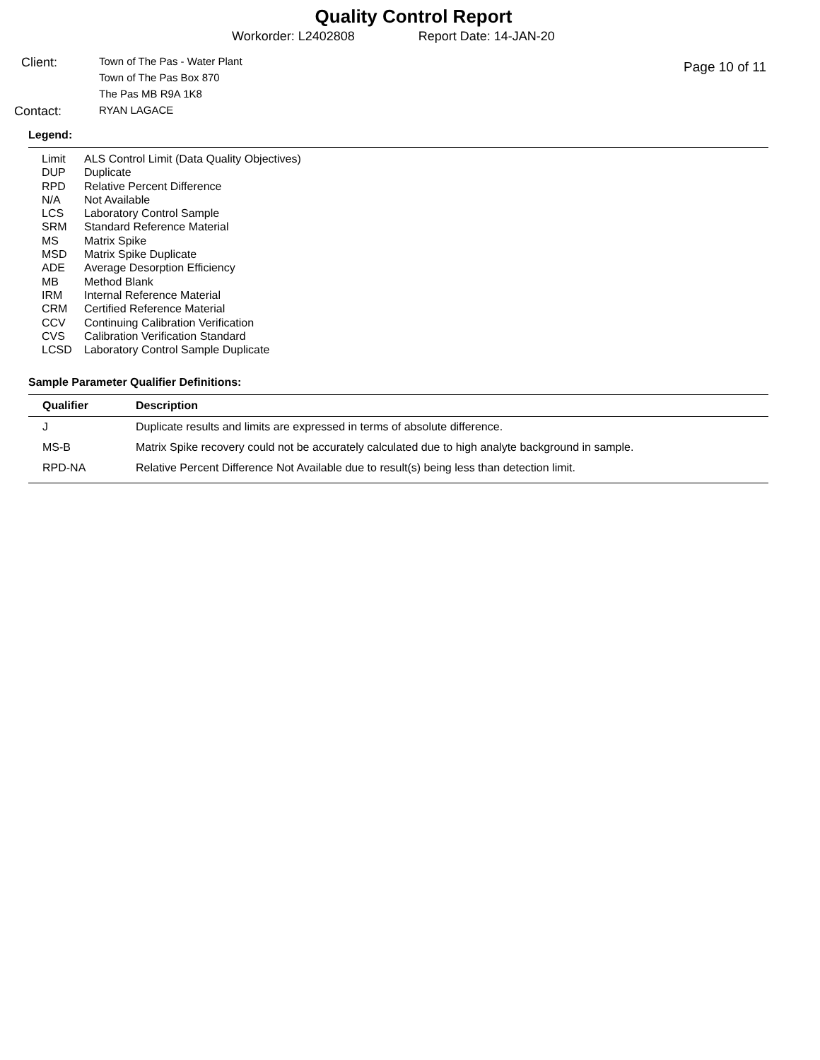Quality Control Report
Workorder: L2402808 Report Date: 14-JAN-20
Page 10 of 11
Client:
Town of The Pas - Water Plant
Town of The Pas Box 870
The Pas MB R9A 1K8
Contact:
RYAN LAGACE
Legend:
Limit ALS Control Limit (Data Quality Objectives)
DUP Duplicate
RPD Relative Percent Difference
N/A Not Available
LCS Laboratory Control Sample
SRM Standard Reference Material
MS Matrix Spike
MSD Matrix Spike Duplicate
ADE Average Desorption Efficiency
MB Method Blank
IRM Internal Reference Material
CRM Certified Reference Material
CCV Continuing Calibration Verification
CVS Calibration Verification Standard
LCSD Laboratory Control Sample Duplicate
Sample Parameter Qualifier Definitions:
| Qualifier | Description |
| --- | --- |
| J | Duplicate results and limits are expressed in terms of absolute difference. |
| MS-B | Matrix Spike recovery could not be accurately calculated due to high analyte background in sample. |
| RPD-NA | Relative Percent Difference Not Available due to result(s) being less than detection limit. |